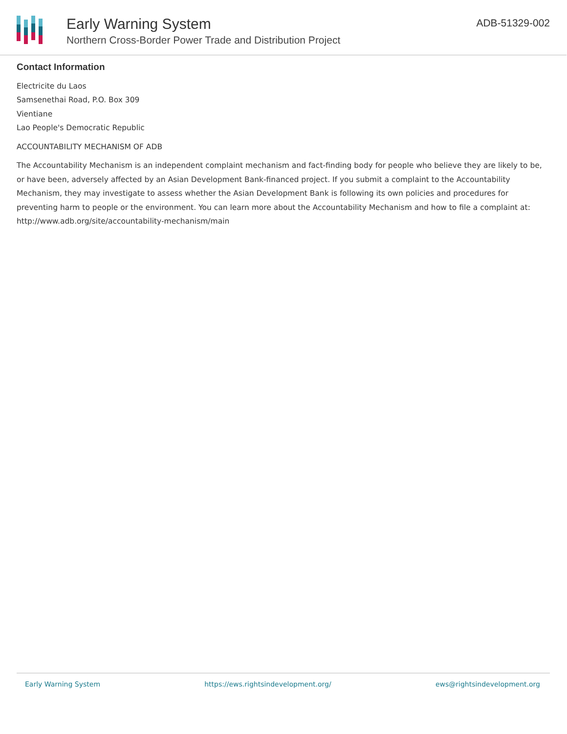Early Warning System
Northern Cross-Border Power Trade and Distribution Project
ADB-51329-002
Contact Information
Electricite du Laos
Samsenethai Road, P.O. Box 309
Vientiane
Lao People's Democratic Republic
ACCOUNTABILITY MECHANISM OF ADB
The Accountability Mechanism is an independent complaint mechanism and fact-finding body for people who believe they are likely to be, or have been, adversely affected by an Asian Development Bank-financed project. If you submit a complaint to the Accountability Mechanism, they may investigate to assess whether the Asian Development Bank is following its own policies and procedures for preventing harm to people or the environment. You can learn more about the Accountability Mechanism and how to file a complaint at: http://www.adb.org/site/accountability-mechanism/main
Early Warning System https://ews.rightsindevelopment.org/ ews@rightsindevelopment.org